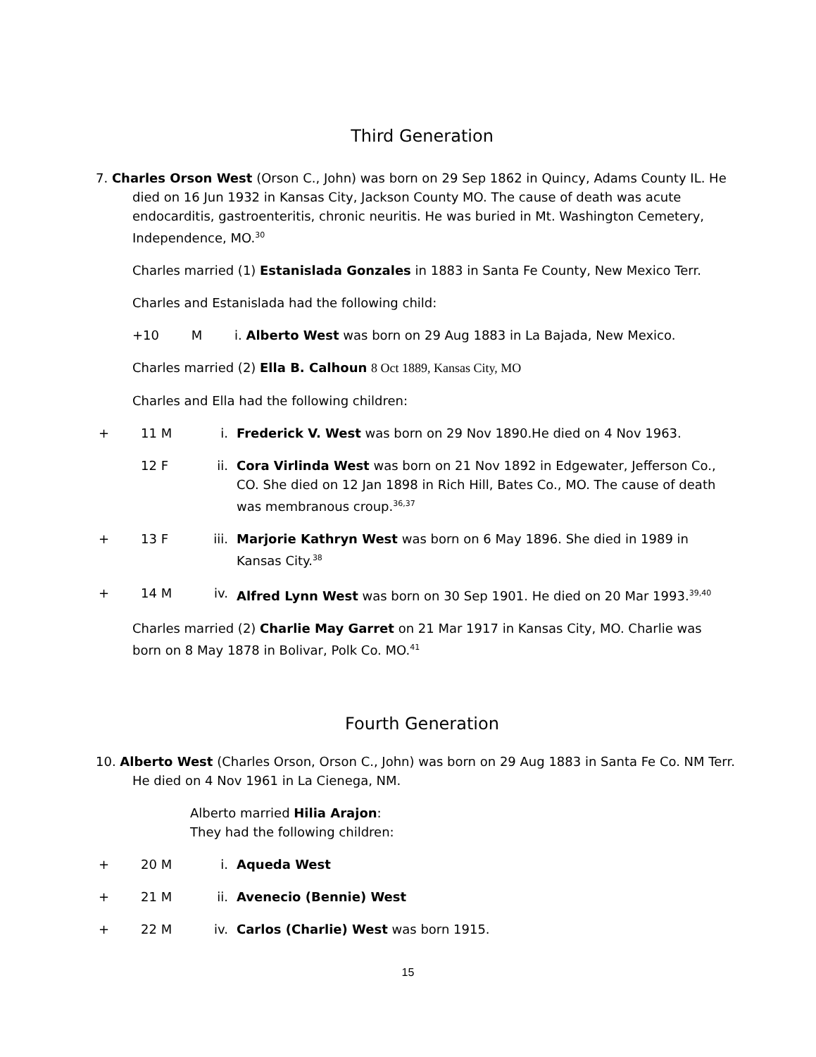Third Generation
7. Charles Orson West (Orson C., John) was born on 29 Sep 1862 in Quincy, Adams County IL. He died on 16 Jun 1932 in Kansas City, Jackson County MO. The cause of death was acute endocarditis, gastroenteritis, chronic neuritis. He was buried in Mt. Washington Cemetery, Independence, MO.<sup>30</sup>
Charles married (1) Estanislada Gonzales in 1883 in Santa Fe County, New Mexico Terr.
Charles and Estanislada had the following child:
+10 M i. Alberto West was born on 29 Aug 1883 in La Bajada, New Mexico.
Charles married (2) Ella B. Calhoun 8 Oct 1889, Kansas City, MO
Charles and Ella had the following children:
+ 11 M i. Frederick V. West was born on 29 Nov 1890.He died on 4 Nov 1963.
12 F ii. Cora Virlinda West was born on 21 Nov 1892 in Edgewater, Jefferson Co., CO. She died on 12 Jan 1898 in Rich Hill, Bates Co., MO. The cause of death was membranous croup.<sup>36,37</sup>
+ 13 F iii. Marjorie Kathryn West was born on 6 May 1896. She died in 1989 in Kansas City.<sup>38</sup>
+ 14 M iv. Alfred Lynn West was born on 30 Sep 1901. He died on 20 Mar 1993.<sup>39,40</sup>
Charles married (2) Charlie May Garret on 21 Mar 1917 in Kansas City, MO. Charlie was born on 8 May 1878 in Bolivar, Polk Co. MO.<sup>41</sup>
Fourth Generation
10. Alberto West (Charles Orson, Orson C., John) was born on 29 Aug 1883 in Santa Fe Co. NM Terr. He died on 4 Nov 1961 in La Cienega, NM.
Alberto married Hilia Arajon:
They had the following children:
+ 20 M i. Aqueda West
+ 21 M ii. Avenecio (Bennie) West
+ 22 M iv. Carlos (Charlie) West was born 1915.
15